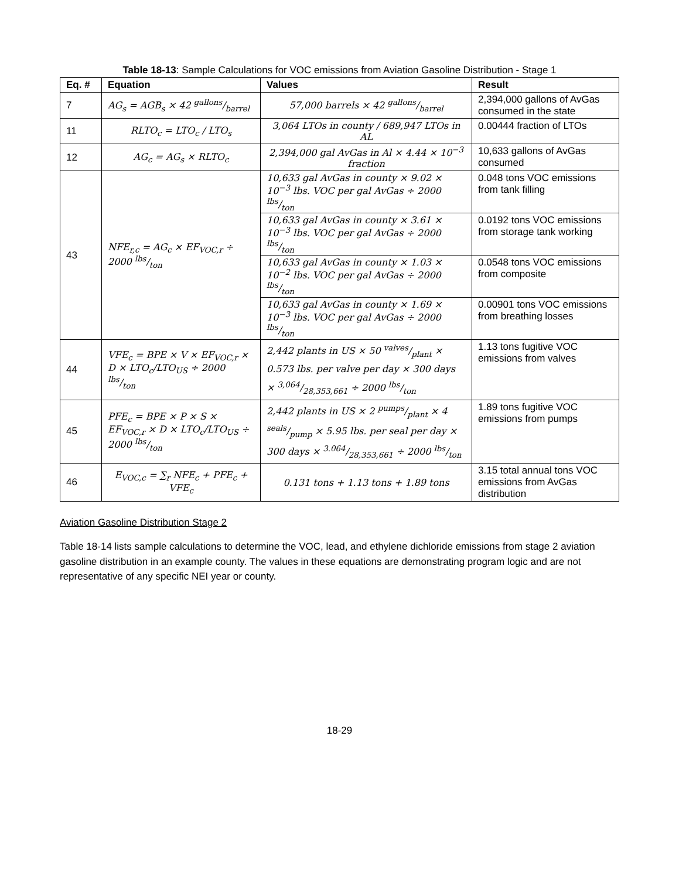Table 18-13: Sample Calculations for VOC emissions from Aviation Gasoline Distribution - Stage 1
| Eq. # | Equation | Values | Result |
| --- | --- | --- | --- |
| 7 | AG<sub>s</sub> = AGB<sub>s</sub> × 42 gallons/barrel | 57,000 barrels × 42 gallons/barrel | 2,394,000 gallons of AvGas consumed in the state |
| 11 | RLTO<sub>c</sub> = LTO<sub>c</sub> / LTO<sub>s</sub> | 3,064 LTOs in county / 689,947 LTOs in AL | 0.00444 fraction of LTOs |
| 12 | AG<sub>c</sub> = AG<sub>s</sub> × RLTO<sub>c</sub> | 2,394,000 gal AvGas in Al × 4.44 × 10<sup>−3</sup> fraction | 10,633 gallons of AvGas consumed |
| 43 | NFE<sub>r,c</sub> = AG<sub>c</sub> × EF<sub>VOC,r</sub> ÷ 2000 lbs/ton | 10,633 gal AvGas in county × 9.02 × 10<sup>−3</sup> lbs. VOC per gal AvGas ÷ 2000 lbs/ton | 0.048 tons VOC emissions from tank filling |
| | | 10,633 gal AvGas in county × 3.61 × 10<sup>−3</sup> lbs. VOC per gal AvGas ÷ 2000 lbs/ton | 0.0192 tons VOC emissions from storage tank working |
| | | 10,633 gal AvGas in county × 1.03 × 10<sup>−2</sup> lbs. VOC per gal AvGas ÷ 2000 lbs/ton | 0.0548 tons VOC emissions from composite |
| | | 10,633 gal AvGas in county × 1.69 × 10<sup>−3</sup> lbs. VOC per gal AvGas ÷ 2000 lbs/ton | 0.00901 tons VOC emissions from breathing losses |
| 44 | VFE<sub>c</sub> = BPE × V × EF<sub>VOC,r</sub> × D × LTO<sub>c</sub>/LTO<sub>US</sub> ÷ 2000 lbs/ton | 2,442 plants in US × 50 valves/plant × 0.573 lbs. per valve per day × 300 days × 3,064/28,353,661 ÷ 2000 lbs/ton | 1.13 tons fugitive VOC emissions from valves |
| 45 | PFE<sub>c</sub> = BPE × P × S × EF<sub>VOC,r</sub> × D × LTO<sub>c</sub>/LTO<sub>US</sub> ÷ 2000 lbs/ton | 2,442 plants in US × 2 pumps/plant × 4 seals/pump × 5.95 lbs. per seal per day × 300 days × 3.064/28,353,661 ÷ 2000 lbs/ton | 1.89 tons fugitive VOC emissions from pumps |
| 46 | E<sub>VOC,c</sub> = ∑<sub>r</sub> NFE<sub>c</sub> + PFE<sub>c</sub> + VFE<sub>c</sub> | 0.131 tons + 1.13 tons + 1.89 tons | 3.15 total annual tons VOC emissions from AvGas distribution |
Aviation Gasoline Distribution Stage 2
Table 18-14 lists sample calculations to determine the VOC, lead, and ethylene dichloride emissions from stage 2 aviation gasoline distribution in an example county. The values in these equations are demonstrating program logic and are not representative of any specific NEI year or county.
18-29